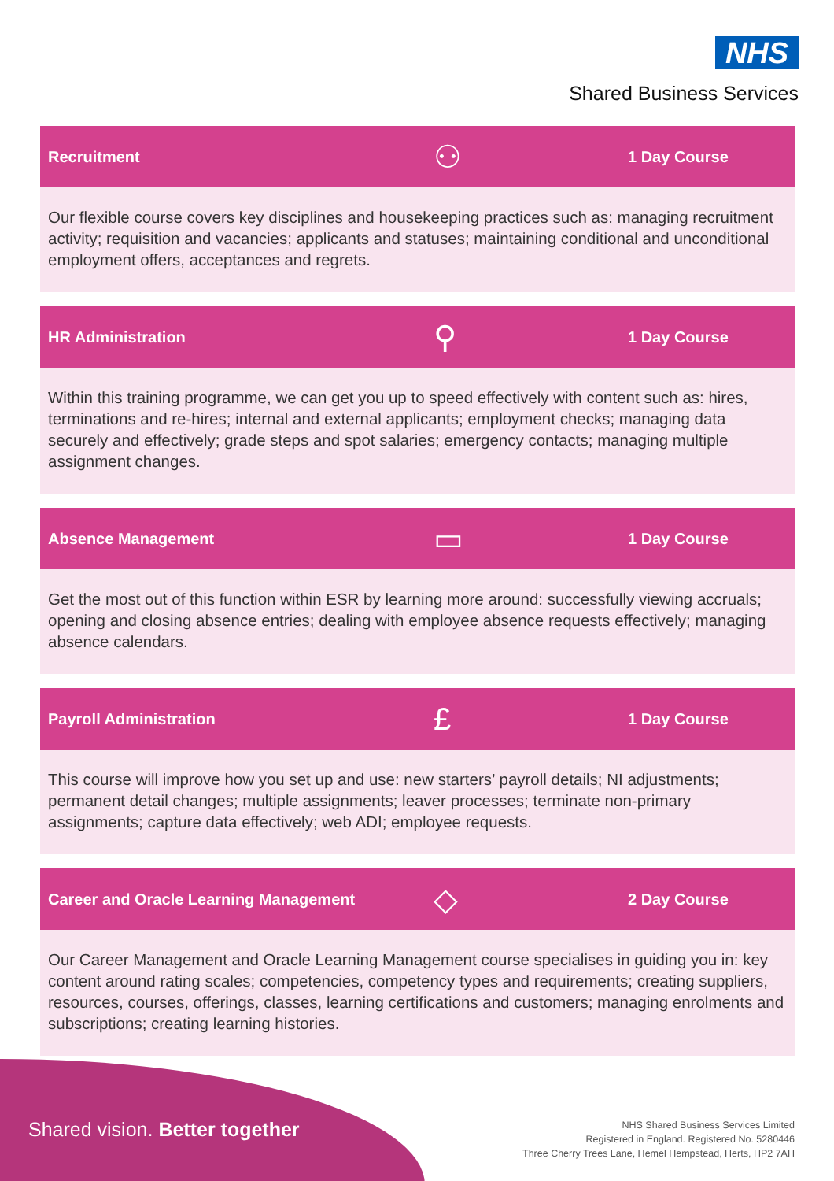NHS
Shared Business Services
Recruitment ⚇ 1 Day Course
Our flexible course covers key disciplines and housekeeping practices such as: managing recruitment activity; requisition and vacancies; applicants and statuses; maintaining conditional and unconditional employment offers, acceptances and regrets.
HR Administration ⚲ 1 Day Course
Within this training programme, we can get you up to speed effectively with content such as: hires, terminations and re-hires; internal and external applicants; employment checks; managing data securely and effectively; grade steps and spot salaries; emergency contacts; managing multiple assignment changes.
Absence Management ▭ 1 Day Course
Get the most out of this function within ESR by learning more around: successfully viewing accruals; opening and closing absence entries; dealing with employee absence requests effectively; managing absence calendars.
Payroll Administration £ 1 Day Course
This course will improve how you set up and use: new starters’ payroll details; NI adjustments; permanent detail changes; multiple assignments; leaver processes; terminate non-primary assignments; capture data effectively; web ADI; employee requests.
Career and Oracle Learning Management ◇ 2 Day Course
Our Career Management and Oracle Learning Management course specialises in guiding you in: key content around rating scales; competencies, competency types and requirements; creating suppliers, resources, courses, offerings, classes, learning certifications and customers; managing enrolments and subscriptions; creating learning histories.
Shared vision. Better together
NHS Shared Business Services Limited
Registered in England. Registered No. 5280446
Three Cherry Trees Lane, Hemel Hempstead, Herts, HP2 7AH